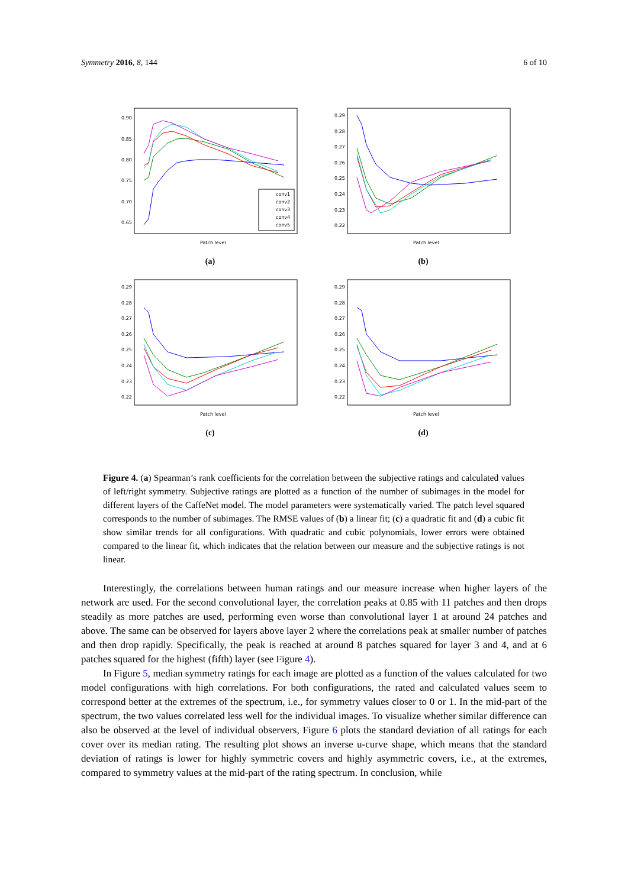Symmetry 2016, 8, 144 6 of 10
0.90
0.85
0.80
0.75
0.70
0.65
Patch level
conv1
conv2
conv3
conv4
conv5
(a)
0.29
0.28
0.27
0.26
0.25
0.24
0.23
0.22
Patch level
(b)
0.29
0.28
0.27
0.26
0.25
0.24
0.23
0.22
Patch level
(c)
0.29
0.28
0.27
0.26
0.25
0.24
0.23
0.22
Patch level
(d)
Figure 4. (a) Spearman’s rank coefficients for the correlation between the subjective ratings and calculated values of left/right symmetry. Subjective ratings are plotted as a function of the number of subimages in the model for different layers of the CaffeNet model. The model parameters were systematically varied. The patch level squared corresponds to the number of subimages. The RMSE values of (b) a linear fit; (c) a quadratic fit and (d) a cubic fit show similar trends for all configurations. With quadratic and cubic polynomials, lower errors were obtained compared to the linear fit, which indicates that the relation between our measure and the subjective ratings is not linear.
Interestingly, the correlations between human ratings and our measure increase when higher layers of the network are used. For the second convolutional layer, the correlation peaks at 0.85 with 11 patches and then drops steadily as more patches are used, performing even worse than convolutional layer 1 at around 24 patches and above. The same can be observed for layers above layer 2 where the correlations peak at smaller number of patches and then drop rapidly. Specifically, the peak is reached at around 8 patches squared for layer 3 and 4, and at 6 patches squared for the highest (fifth) layer (see Figure 4).
In Figure 5, median symmetry ratings for each image are plotted as a function of the values calculated for two model configurations with high correlations. For both configurations, the rated and calculated values seem to correspond better at the extremes of the spectrum, i.e., for symmetry values closer to 0 or 1. In the mid-part of the spectrum, the two values correlated less well for the individual images. To visualize whether similar difference can also be observed at the level of individual observers, Figure 6 plots the standard deviation of all ratings for each cover over its median rating. The resulting plot shows an inverse u-curve shape, which means that the standard deviation of ratings is lower for highly symmetric covers and highly asymmetric covers, i.e., at the extremes, compared to symmetry values at the mid-part of the rating spectrum. In conclusion, while